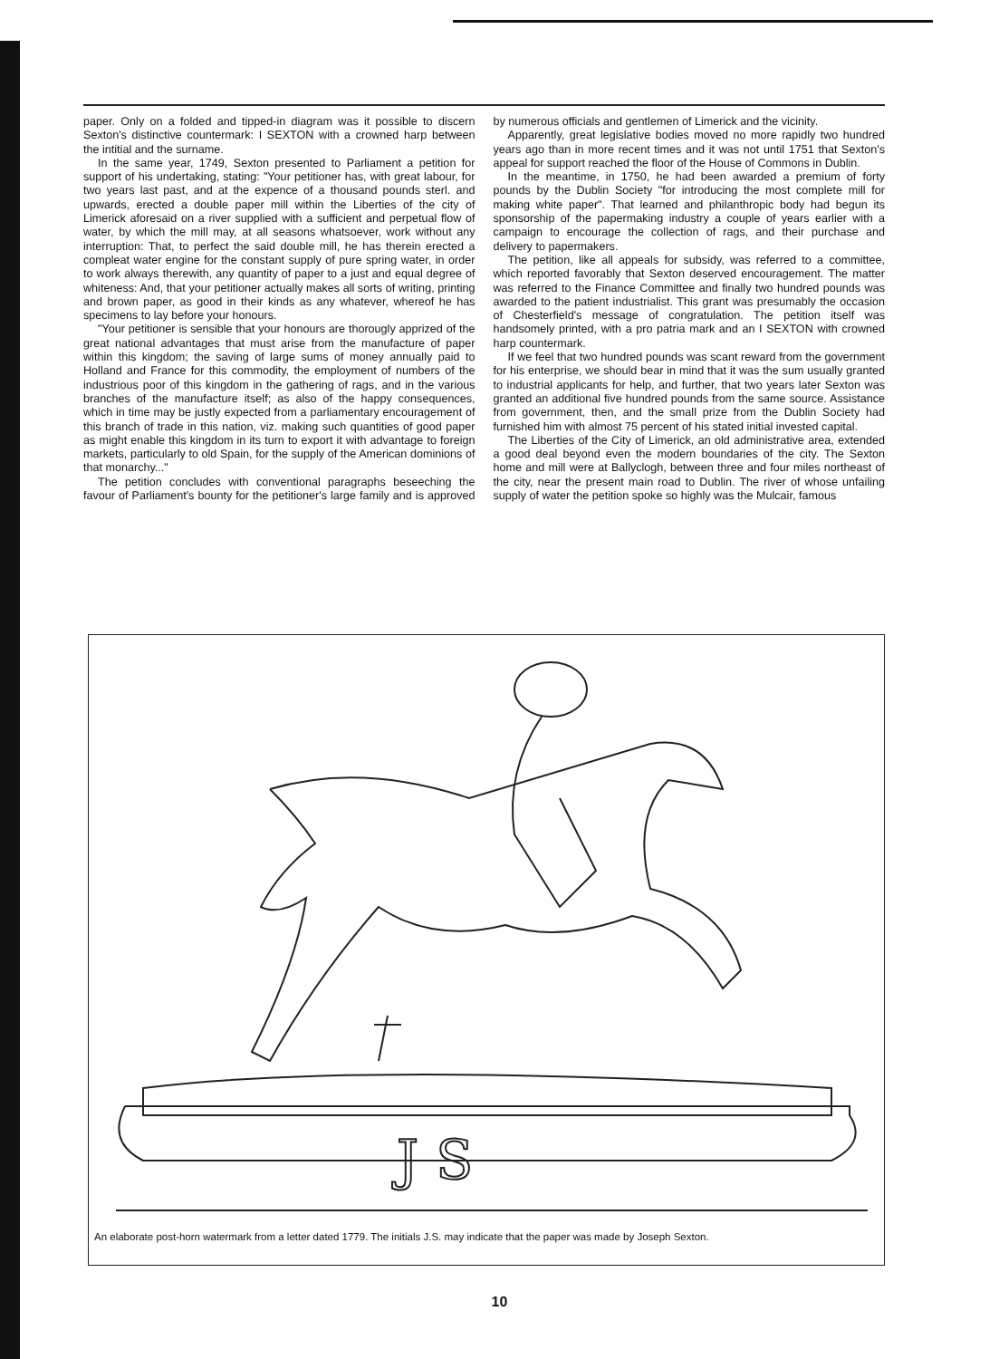paper. Only on a folded and tipped-in diagram was it possible to discern Sexton's distinctive countermark: I SEXTON with a crowned harp between the intitial and the surname.
In the same year, 1749, Sexton presented to Parliament a petition for support of his undertaking, stating: "Your petitioner has, with great labour, for two years last past, and at the expence of a thousand pounds sterl. and upwards, erected a double paper mill within the Liberties of the city of Limerick aforesaid on a river supplied with a sufficient and perpetual flow of water, by which the mill may, at all seasons whatsoever, work without any interruption: That, to perfect the said double mill, he has therein erected a compleat water engine for the constant supply of pure spring water, in order to work always therewith, any quantity of paper to a just and equal degree of whiteness: And, that your petitioner actually makes all sorts of writing, printing and brown paper, as good in their kinds as any whatever, whereof he has specimens to lay before your honours.
"Your petitioner is sensible that your honours are thorougly apprized of the great national advantages that must arise from the manufacture of paper within this kingdom; the saving of large sums of money annually paid to Holland and France for this commodity, the employment of numbers of the industrious poor of this kingdom in the gathering of rags, and in the various branches of the manufacture itself; as also of the happy consequences, which in time may be justly expected from a parliamentary encouragement of this branch of trade in this nation, viz. making such quantities of good paper as might enable this kingdom in its turn to export it with advantage to foreign markets, particularly to old Spain, for the supply of the American dominions of that monarchy..."
The petition concludes with conventional paragraphs beseeching the favour of Parliament's bounty for the petitioner's large family and is approved by numerous officials and gentlemen of Limerick and the vicinity.
Apparently, great legislative bodies moved no more rapidly two hundred years ago than in more recent times and it was not until 1751 that Sexton's appeal for support reached the floor of the House of Commons in Dublin.
In the meantime, in 1750, he had been awarded a premium of forty pounds by the Dublin Society "for introducing the most complete mill for making white paper". That learned and philanthropic body had begun its sponsorship of the papermaking industry a couple of years earlier with a campaign to encourage the collection of rags, and their purchase and delivery to papermakers.
The petition, like all appeals for subsidy, was referred to a committee, which reported favorably that Sexton deserved encouragement. The matter was referred to the Finance Committee and finally two hundred pounds was awarded to the patient industrialist. This grant was presumably the occasion of Chesterfield's message of congratulation. The petition itself was handsomely printed, with a pro patria mark and an I SEXTON with crowned harp countermark.
If we feel that two hundred pounds was scant reward from the government for his enterprise, we should bear in mind that it was the sum usually granted to industrial applicants for help, and further, that two years later Sexton was granted an additional five hundred pounds from the same source. Assistance from government, then, and the small prize from the Dublin Society had furnished him with almost 75 percent of his stated initial invested capital.
The Liberties of the City of Limerick, an old administrative area, extended a good deal beyond even the modern boundaries of the city. The Sexton home and mill were at Ballyclogh, between three and four miles northeast of the city, near the present main road to Dublin. The river of whose unfailing supply of water the petition spoke so highly was the Mulcair, famous
J S
An elaborate post-horn watermark from a letter dated 1779. The initials J.S. may indicate that the paper was made by Joseph Sexton.
10